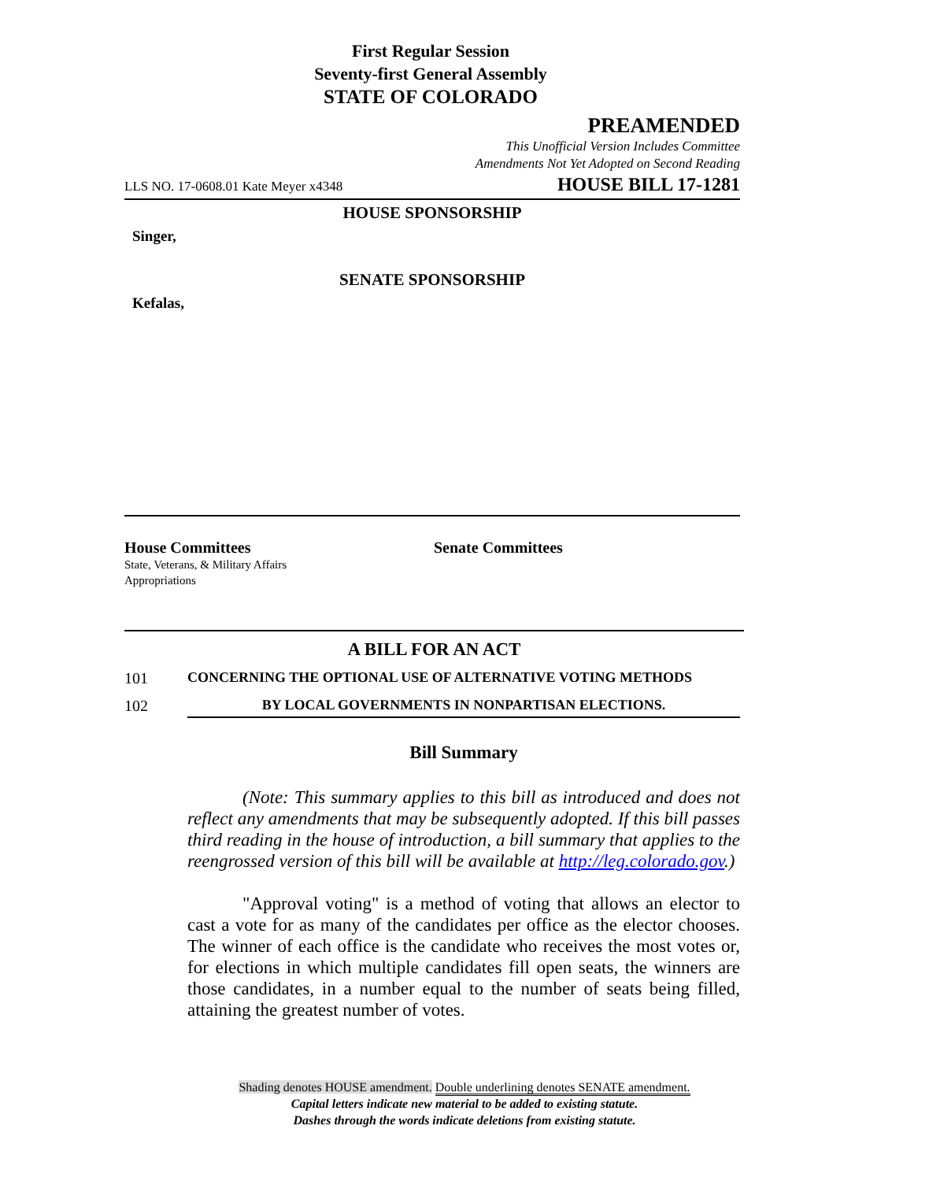First Regular Session
Seventy-first General Assembly
STATE OF COLORADO
PREAMENDED
This Unofficial Version Includes Committee
Amendments Not Yet Adopted on Second Reading
LLS NO. 17-0608.01 Kate Meyer x4348 HOUSE BILL 17-1281
HOUSE SPONSORSHIP
Singer,
SENATE SPONSORSHIP
Kefalas,
House Committees
State, Veterans, & Military Affairs
Appropriations
Senate Committees
A BILL FOR AN ACT
101 CONCERNING THE OPTIONAL USE OF ALTERNATIVE VOTING METHODS
102 BY LOCAL GOVERNMENTS IN NONPARTISAN ELECTIONS.
Bill Summary
(Note: This summary applies to this bill as introduced and does not reflect any amendments that may be subsequently adopted. If this bill passes third reading in the house of introduction, a bill summary that applies to the reengrossed version of this bill will be available at http://leg.colorado.gov.)
"Approval voting" is a method of voting that allows an elector to cast a vote for as many of the candidates per office as the elector chooses. The winner of each office is the candidate who receives the most votes or, for elections in which multiple candidates fill open seats, the winners are those candidates, in a number equal to the number of seats being filled, attaining the greatest number of votes.
Shading denotes HOUSE amendment. Double underlining denotes SENATE amendment.
Capital letters indicate new material to be added to existing statute.
Dashes through the words indicate deletions from existing statute.